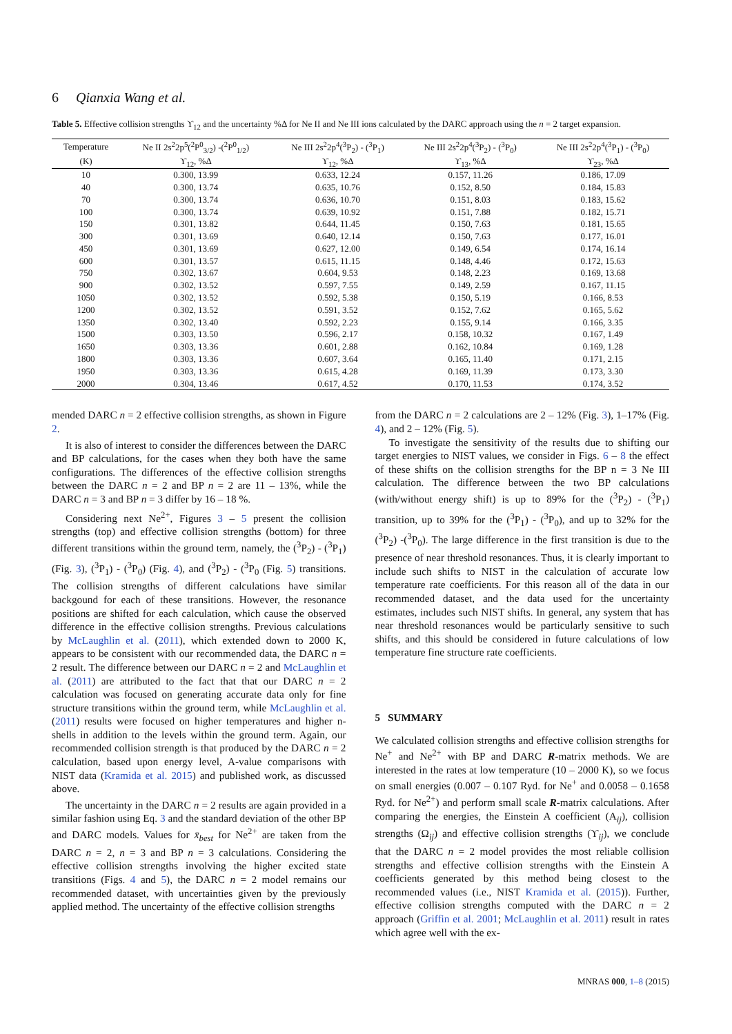6 Qianxia Wang et al.
Table 5. Effective collision strengths ϒ<sub>12</sub> and the uncertainty %Δ for Ne II and Ne III ions calculated by the DARC approach using the n = 2 target expansion.
| Temperature | Ne II 2s<sup>2</sup>2p<sup>5</sup>(<sup>2</sup>P<sup>0</sup><sub>3/2</sub>) -(<sup>2</sup>P<sup>0</sup><sub>1/2</sub>) | Ne III 2s<sup>2</sup>2p<sup>4</sup>(<sup>3</sup>P<sub>2</sub>) - (<sup>3</sup>P<sub>1</sub>) | Ne III 2s<sup>2</sup>2p<sup>4</sup>(<sup>3</sup>P<sub>2</sub>) - (<sup>3</sup>P<sub>0</sub>) | Ne III 2s<sup>2</sup>2p<sup>4</sup>(<sup>3</sup>P<sub>1</sub>) - (<sup>3</sup>P<sub>0</sub>) |
| --- | --- | --- | --- | --- |
| (K) | ϒ<sub>12</sub>, %Δ | ϒ<sub>12</sub>, %Δ | ϒ<sub>13</sub>, %Δ | ϒ<sub>23</sub>, %Δ |
| 10 | 0.300, 13.99 | 0.633, 12.24 | 0.157, 11.26 | 0.186, 17.09 |
| 40 | 0.300, 13.74 | 0.635, 10.76 | 0.152, 8.50 | 0.184, 15.83 |
| 70 | 0.300, 13.74 | 0.636, 10.70 | 0.151, 8.03 | 0.183, 15.62 |
| 100 | 0.300, 13.74 | 0.639, 10.92 | 0.151, 7.88 | 0.182, 15.71 |
| 150 | 0.301, 13.82 | 0.644, 11.45 | 0.150, 7.63 | 0.181, 15.65 |
| 300 | 0.301, 13.69 | 0.640, 12.14 | 0.150, 7.63 | 0.177, 16.01 |
| 450 | 0.301, 13.69 | 0.627, 12.00 | 0.149, 6.54 | 0.174, 16.14 |
| 600 | 0.301, 13.57 | 0.615, 11.15 | 0.148, 4.46 | 0.172, 15.63 |
| 750 | 0.302, 13.67 | 0.604, 9.53 | 0.148, 2.23 | 0.169, 13.68 |
| 900 | 0.302, 13.52 | 0.597, 7.55 | 0.149, 2.59 | 0.167, 11.15 |
| 1050 | 0.302, 13.52 | 0.592, 5.38 | 0.150, 5.19 | 0.166, 8.53 |
| 1200 | 0.302, 13.52 | 0.591, 3.52 | 0.152, 7.62 | 0.165, 5.62 |
| 1350 | 0.302, 13.40 | 0.592, 2.23 | 0.155, 9.14 | 0.166, 3.35 |
| 1500 | 0.303, 13.50 | 0.596, 2.17 | 0.158, 10.32 | 0.167, 1.49 |
| 1650 | 0.303, 13.36 | 0.601, 2.88 | 0.162, 10.84 | 0.169, 1.28 |
| 1800 | 0.303, 13.36 | 0.607, 3.64 | 0.165, 11.40 | 0.171, 2.15 |
| 1950 | 0.303, 13.36 | 0.615, 4.28 | 0.169, 11.39 | 0.173, 3.30 |
| 2000 | 0.304, 13.46 | 0.617, 4.52 | 0.170, 11.53 | 0.174, 3.52 |
mended DARC n = 2 effective collision strengths, as shown in Figure 2.
It is also of interest to consider the differences between the DARC and BP calculations, for the cases when they both have the same configurations. The differences of the effective collision strengths between the DARC n = 2 and BP n = 2 are 11 – 13%, while the DARC n = 3 and BP n = 3 differ by 16 – 18 %.
Considering next Ne<sup>2+</sup>, Figures 3 – 5 present the collision strengths (top) and effective collision strengths (bottom) for three different transitions within the ground term, namely, the (<sup>3</sup>P<sub>2</sub>) - (<sup>3</sup>P<sub>1</sub>) (Fig. 3), (<sup>3</sup>P<sub>1</sub>) - (<sup>3</sup>P<sub>0</sub>) (Fig. 4), and (<sup>3</sup>P<sub>2</sub>) - (<sup>3</sup>P<sub>0</sub> (Fig. 5) transitions. The collision strengths of different calculations have similar backgound for each of these transitions. However, the resonance positions are shifted for each calculation, which cause the observed difference in the effective collision strengths. Previous calculations by McLaughlin et al. (2011), which extended down to 2000 K, appears to be consistent with our recommended data, the DARC n = 2 result. The difference between our DARC n = 2 and McLaughlin et al. (2011) are attributed to the fact that that our DARC n = 2 calculation was focused on generating accurate data only for fine structure transitions within the ground term, while McLaughlin et al. (2011) results were focused on higher temperatures and higher n-shells in addition to the levels within the ground term. Again, our recommended collision strength is that produced by the DARC n = 2 calculation, based upon energy level, A-value comparisons with NIST data (Kramida et al. 2015) and published work, as discussed above.
The uncertainty in the DARC n = 2 results are again provided in a similar fashion using Eq. 3 and the standard deviation of the other BP and DARC models. Values for x̄<sub>best</sub> for Ne<sup>2+</sup> are taken from the DARC n = 2, n = 3 and BP n = 3 calculations. Considering the effective collision strengths involving the higher excited state transitions (Figs. 4 and 5), the DARC n = 2 model remains our recommended dataset, with uncertainties given by the previously applied method. The uncertainty of the effective collision strengths
from the DARC n = 2 calculations are 2 – 12% (Fig. 3), 1–17% (Fig. 4), and 2 – 12% (Fig. 5).
To investigate the sensitivity of the results due to shifting our target energies to NIST values, we consider in Figs. 6 – 8 the effect of these shifts on the collision strengths for the BP n = 3 Ne III calculation. The difference between the two BP calculations (with/without energy shift) is up to 89% for the (<sup>3</sup>P<sub>2</sub>) - (<sup>3</sup>P<sub>1</sub>) transition, up to 39% for the (<sup>3</sup>P<sub>1</sub>) - (<sup>3</sup>P<sub>0</sub>), and up to 32% for the (<sup>3</sup>P<sub>2</sub>) -(<sup>3</sup>P<sub>0</sub>). The large difference in the first transition is due to the presence of near threshold resonances. Thus, it is clearly important to include such shifts to NIST in the calculation of accurate low temperature rate coefficients. For this reason all of the data in our recommended dataset, and the data used for the uncertainty estimates, includes such NIST shifts. In general, any system that has near threshold resonances would be particularly sensitive to such shifts, and this should be considered in future calculations of low temperature fine structure rate coefficients.
5 SUMMARY
We calculated collision strengths and effective collision strengths for Ne<sup>+</sup> and Ne<sup>2+</sup> with BP and DARC R-matrix methods. We are interested in the rates at low temperature (10 – 2000 K), so we focus on small energies (0.007 – 0.107 Ryd. for Ne<sup>+</sup> and 0.0058 – 0.1658 Ryd. for Ne<sup>2+</sup>) and perform small scale R-matrix calculations. After comparing the energies, the Einstein A coefficient (A<sub>ij</sub>), collision strengths (Ω<sub>ij</sub>) and effective collision strengths (ϒ<sub>ij</sub>), we conclude that the DARC n = 2 model provides the most reliable collision strengths and effective collision strengths with the Einstein A coefficients generated by this method being closest to the recommended values (i.e., NIST Kramida et al. (2015)). Further, effective collision strengths computed with the DARC n = 2 approach (Griffin et al. 2001; McLaughlin et al. 2011) result in rates which agree well with the ex-
MNRAS 000, 1–8 (2015)